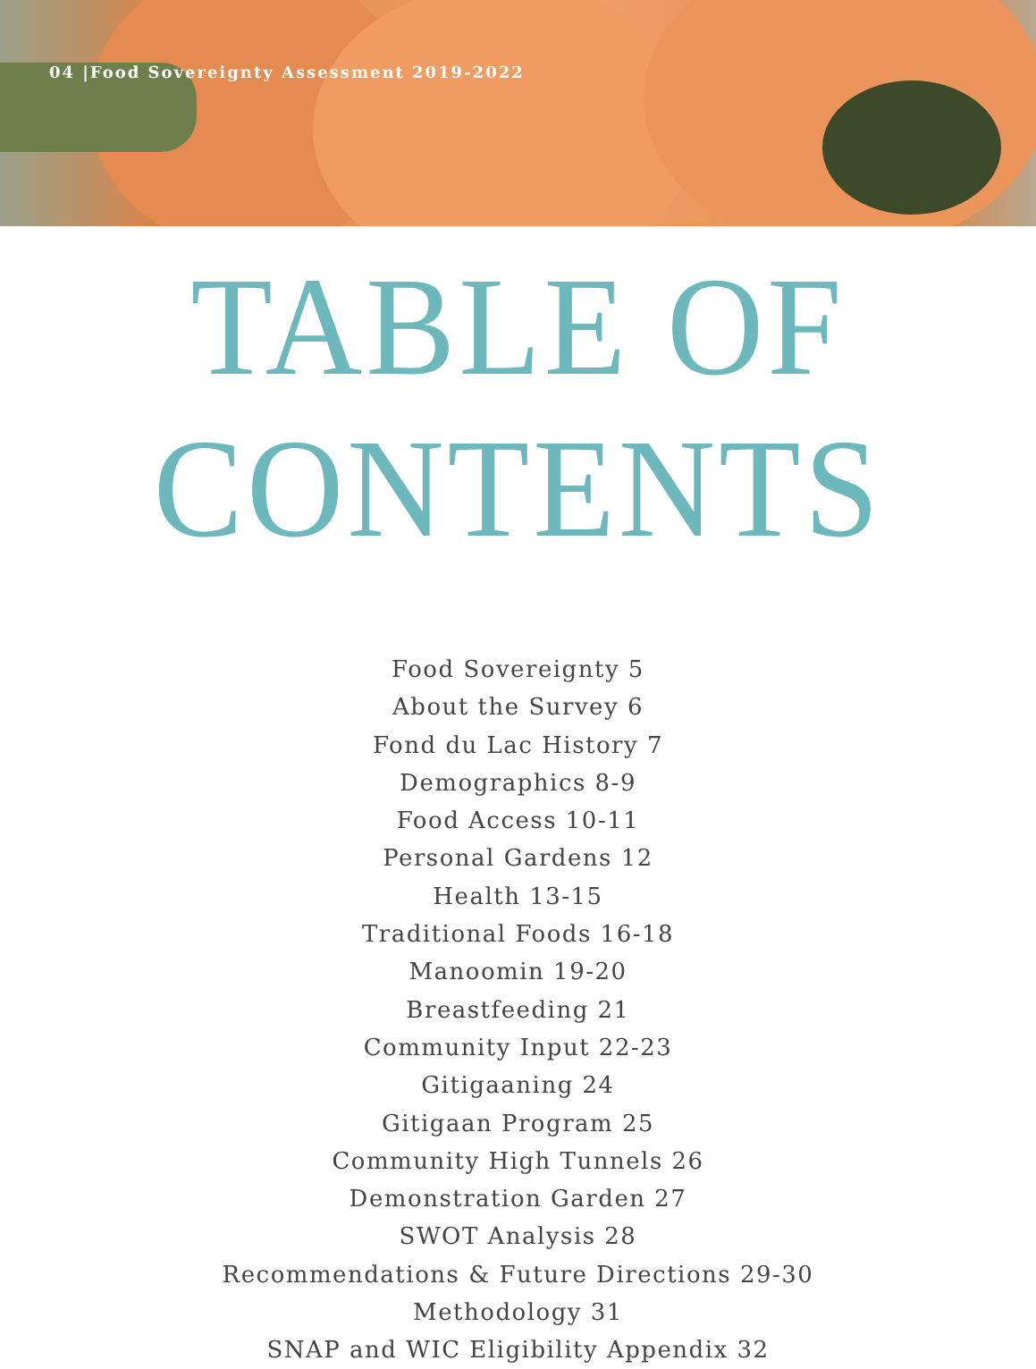04 |Food Sovereignty Assessment 2019-2022
TABLE OF CONTENTS
Food Sovereignty 5
About the Survey 6
Fond du Lac History 7
Demographics 8-9
Food Access 10-11
Personal Gardens 12
Health 13-15
Traditional Foods 16-18
Manoomin 19-20
Breastfeeding 21
Community Input 22-23
Gitigaaning 24
Gitigaan Program 25
Community High Tunnels 26
Demonstration Garden 27
SWOT Analysis 28
Recommendations & Future Directions 29-30
Methodology 31
SNAP and WIC Eligibility Appendix 32